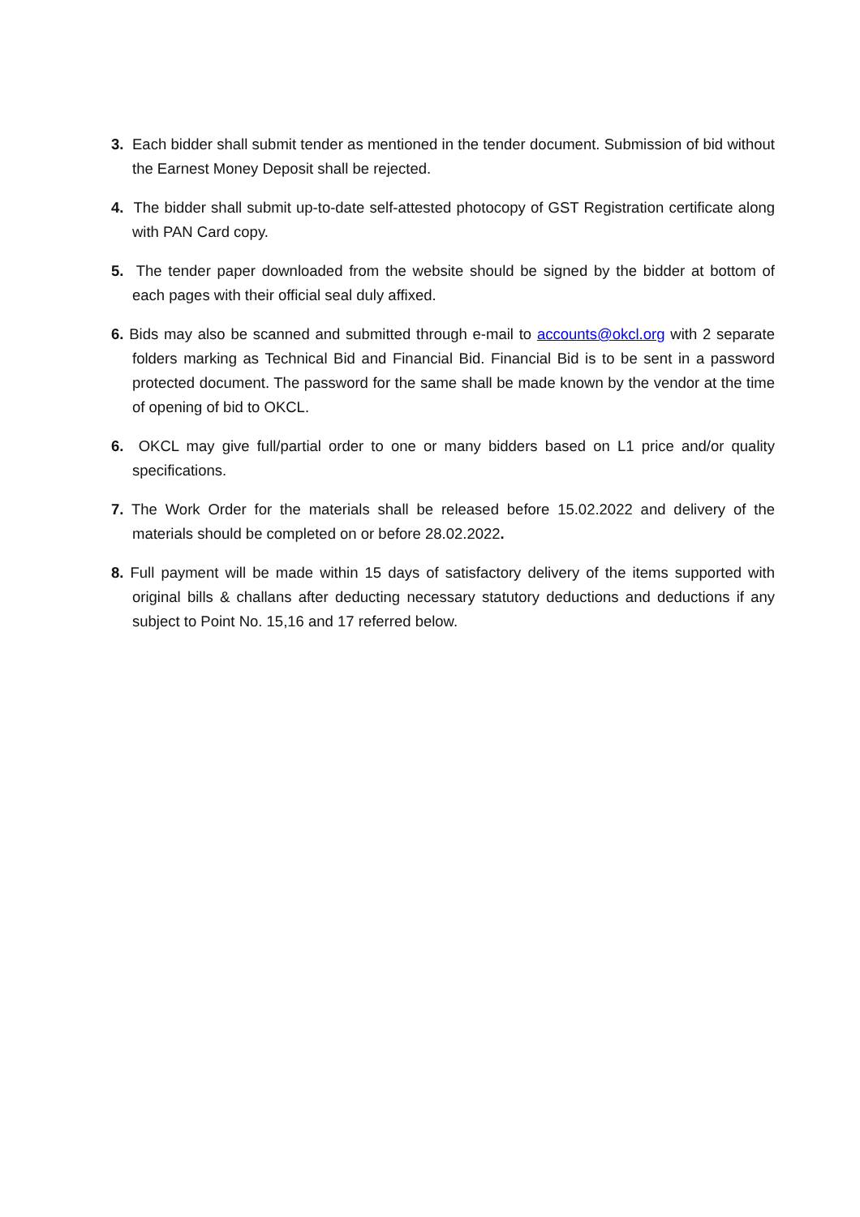3. Each bidder shall submit tender as mentioned in the tender document. Submission of bid without the Earnest Money Deposit shall be rejected.
4. The bidder shall submit up-to-date self-attested photocopy of GST Registration certificate along with PAN Card copy.
5. The tender paper downloaded from the website should be signed by the bidder at bottom of each pages with their official seal duly affixed.
6. Bids may also be scanned and submitted through e-mail to accounts@okcl.org with 2 separate folders marking as Technical Bid and Financial Bid. Financial Bid is to be sent in a password protected document. The password for the same shall be made known by the vendor at the time of opening of bid to OKCL.
6. OKCL may give full/partial order to one or many bidders based on L1 price and/or quality specifications.
7. The Work Order for the materials shall be released before 15.02.2022 and delivery of the materials should be completed on or before 28.02.2022.
8. Full payment will be made within 15 days of satisfactory delivery of the items supported with original bills & challans after deducting necessary statutory deductions and deductions if any subject to Point No. 15,16 and 17 referred below.